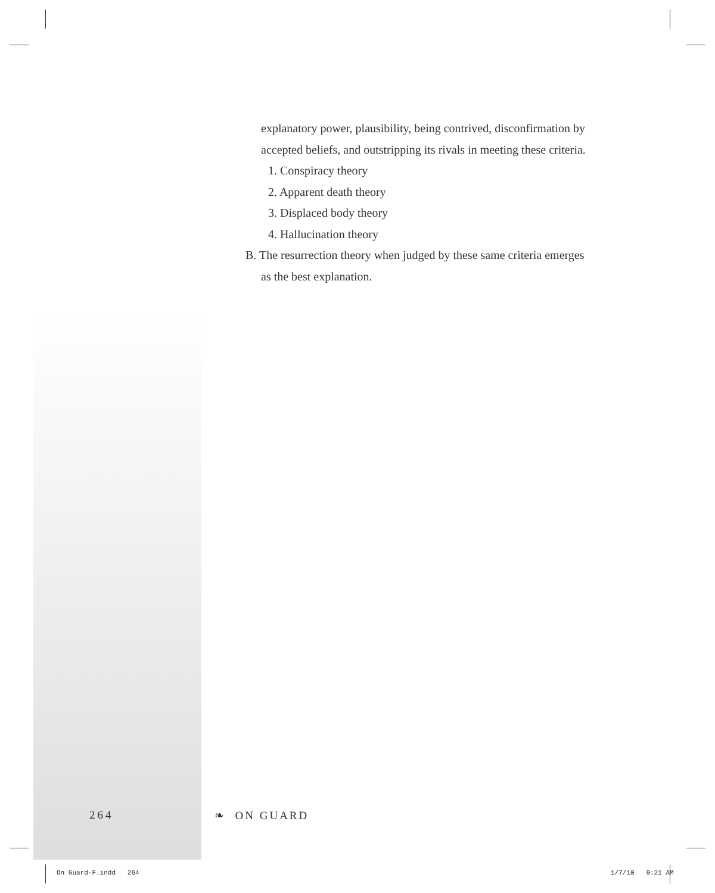explanatory power, plausibility, being contrived, disconfirmation by accepted beliefs, and outstripping its rivals in meeting these criteria.
1. Conspiracy theory
2. Apparent death theory
3. Displaced body theory
4. Hallucination theory
B. The resurrection theory when judged by these same criteria emerges
as the best explanation.
264 ❧ ON GUARD
On Guard-F.indd 264 1/7/10 9:21 AM